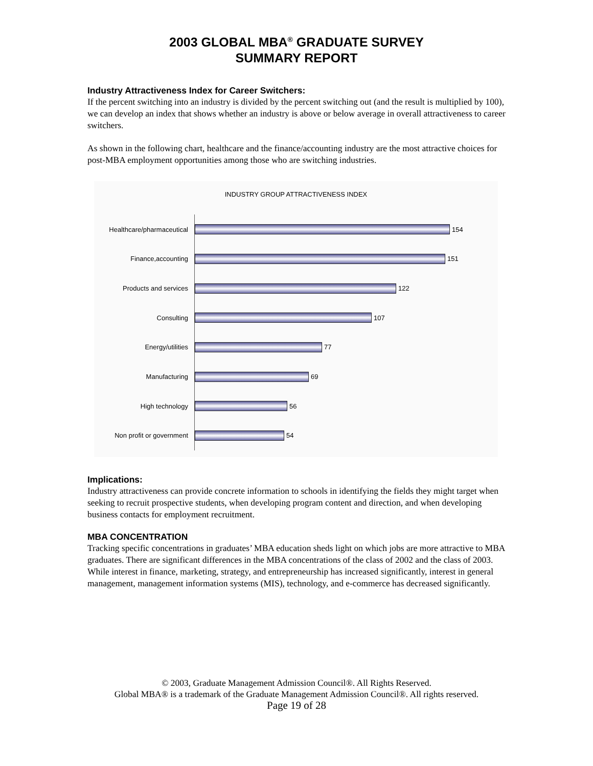2003 GLOBAL MBA<sup>®</sup> GRADUATE SURVEY
SUMMARY REPORT
Industry Attractiveness Index for Career Switchers:
If the percent switching into an industry is divided by the percent switching out (and the result is multiplied by 100), we can develop an index that shows whether an industry is above or below average in overall attractiveness to career switchers.
As shown in the following chart, healthcare and the finance/accounting industry are the most attractive choices for post-MBA employment opportunities among those who are switching industries.
INDUSTRY GROUP ATTRACTIVENESS INDEX
Healthcare/pharmaceutical
154
Finance,accounting
151
Products and services
122
Consulting
107
Energy/utilities
77
Manufacturing
69
High technology
56
Non profit or government
54
Implications:
Industry attractiveness can provide concrete information to schools in identifying the fields they might target when seeking to recruit prospective students, when developing program content and direction, and when developing business contacts for employment recruitment.
MBA CONCENTRATION
Tracking specific concentrations in graduates’ MBA education sheds light on which jobs are more attractive to MBA graduates. There are significant differences in the MBA concentrations of the class of 2002 and the class of 2003. While interest in finance, marketing, strategy, and entrepreneurship has increased significantly, interest in general management, management information systems (MIS), technology, and e-commerce has decreased significantly.
© 2003, Graduate Management Admission Council®. All Rights Reserved.
Global MBA® is a trademark of the Graduate Management Admission Council®. All rights reserved.
Page 19 of 28